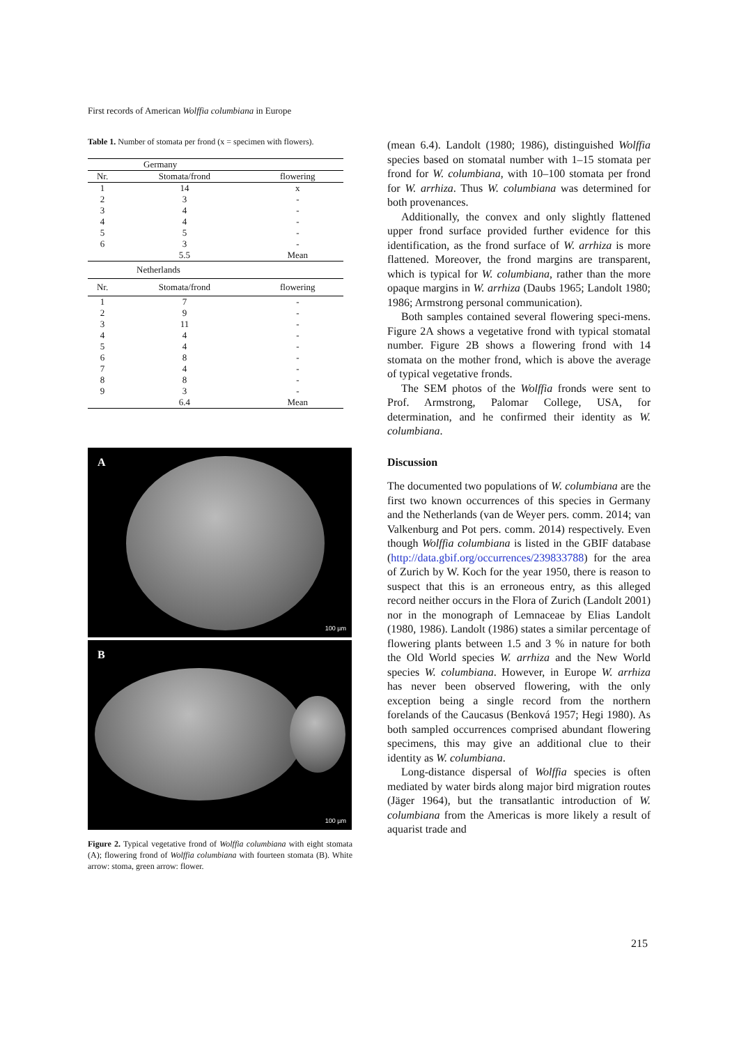First records of American Wolffia columbiana in Europe
Table 1. Number of stomata per frond (x = specimen with flowers).
| Germany | | |
| Nr. | Stomata/frond | flowering |
| 1 | 14 | x |
| 2 | 3 | - |
| 3 | 4 | - |
| 4 | 4 | - |
| 5 | 5 | - |
| 6 | 3 | - |
| | 5.5 | Mean |
| Netherlands | | |
| Nr. | Stomata/frond | flowering |
| 1 | 7 | - |
| 2 | 9 | - |
| 3 | 11 | - |
| 4 | 4 | - |
| 5 | 4 | - |
| 6 | 8 | - |
| 7 | 4 | - |
| 8 | 8 | - |
| 9 | 3 | - |
| | 6.4 | Mean |
A
100 µm
B
100 µm
Figure 2. Typical vegetative frond of Wolffia columbiana with eight stomata (A); flowering frond of Wolffia columbiana with fourteen stomata (B). White arrow: stoma, green arrow: flower.
(mean 6.4). Landolt (1980; 1986), distinguished Wolffia species based on stomatal number with 1–15 stomata per frond for W. columbiana, with 10–100 stomata per frond for W. arrhiza. Thus W. columbiana was determined for both provenances.
Additionally, the convex and only slightly flattened upper frond surface provided further evidence for this identification, as the frond surface of W. arrhiza is more flattened. Moreover, the frond margins are transparent, which is typical for W. columbiana, rather than the more opaque margins in W. arrhiza (Daubs 1965; Landolt 1980; 1986; Armstrong personal communication).
Both samples contained several flowering speci-mens. Figure 2A shows a vegetative frond with typical stomatal number. Figure 2B shows a flowering frond with 14 stomata on the mother frond, which is above the average of typical vegetative fronds.
The SEM photos of the Wolffia fronds were sent to Prof. Armstrong, Palomar College, USA, for determination, and he confirmed their identity as W. columbiana.
Discussion
The documented two populations of W. columbiana are the first two known occurrences of this species in Germany and the Netherlands (van de Weyer pers. comm. 2014; van Valkenburg and Pot pers. comm. 2014) respectively. Even though Wolffia columbiana is listed in the GBIF database (http://data.gbif.org/occurrences/239833788) for the area of Zurich by W. Koch for the year 1950, there is reason to suspect that this is an erroneous entry, as this alleged record neither occurs in the Flora of Zurich (Landolt 2001) nor in the monograph of Lemnaceae by Elias Landolt (1980, 1986). Landolt (1986) states a similar percentage of flowering plants between 1.5 and 3 % in nature for both the Old World species W. arrhiza and the New World species W. columbiana. However, in Europe W. arrhiza has never been observed flowering, with the only exception being a single record from the northern forelands of the Caucasus (Benková 1957; Hegi 1980). As both sampled occurrences comprised abundant flowering specimens, this may give an additional clue to their identity as W. columbiana.
Long-distance dispersal of Wolffia species is often mediated by water birds along major bird migration routes (Jäger 1964), but the transatlantic introduction of W. columbiana from the Americas is more likely a result of aquarist trade and
215